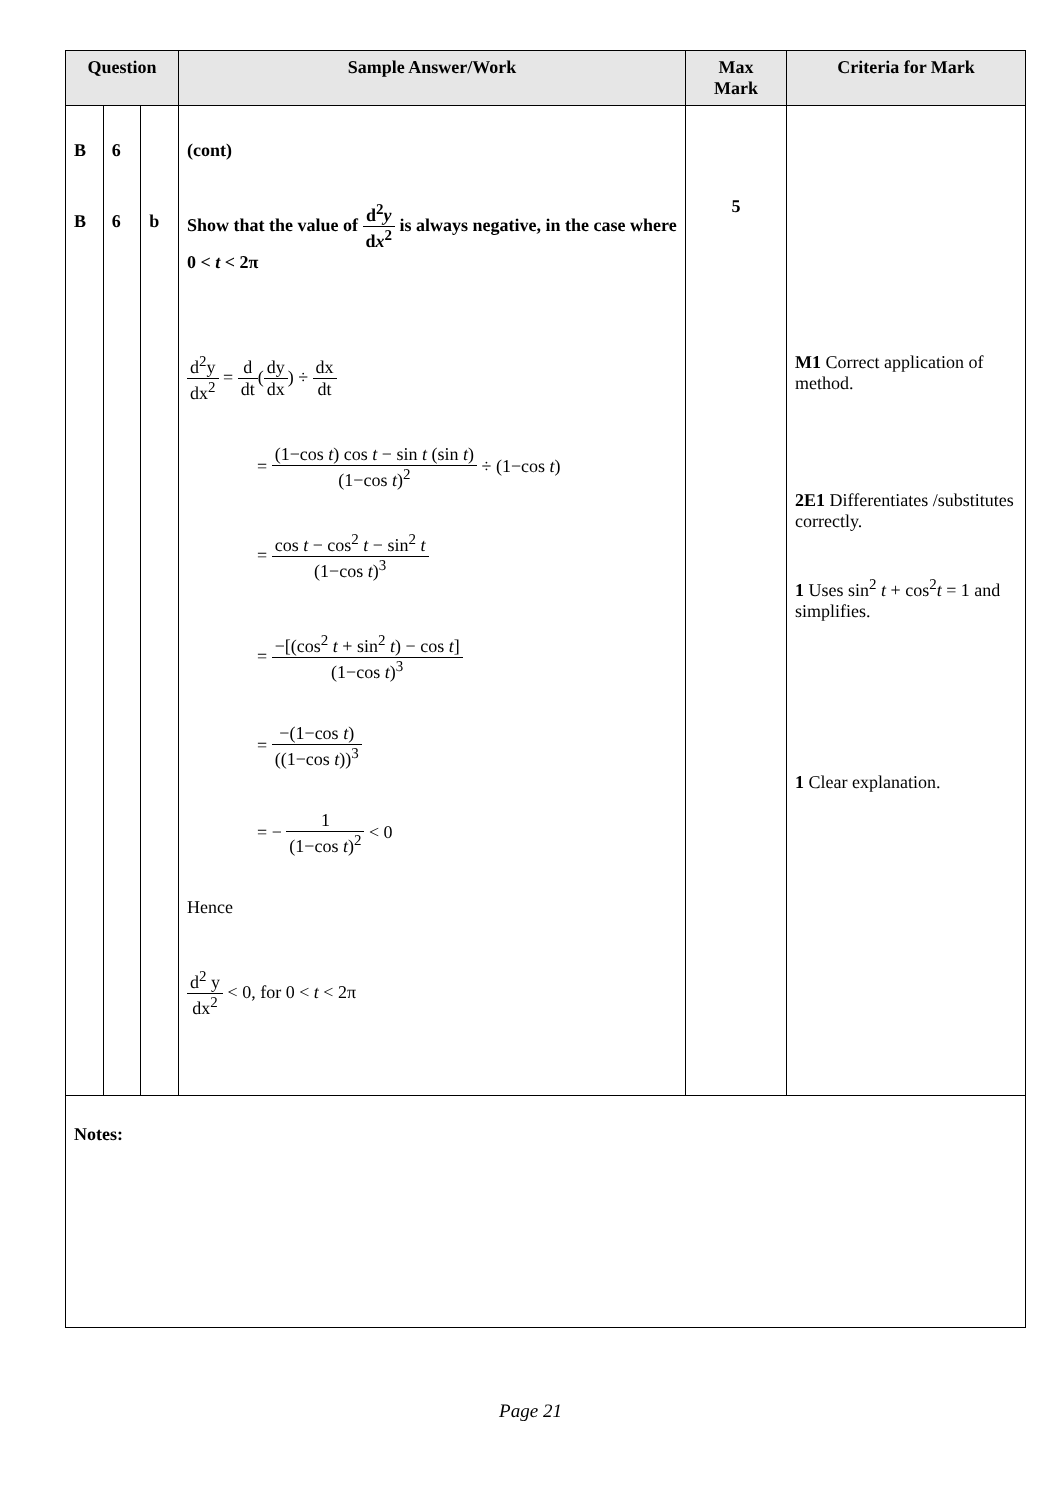| Question | | | Sample Answer/Work | Max Mark | Criteria for Mark |
| --- | --- | --- | --- | --- | --- |
| B B | 6 6 | b | (cont) Show that the value of d<sup>2</sup> y d x<sup>2</sup> is always negative, in the case where 0 < t < 2π d<sup>2</sup>y dx<sup>2</sup> = d dt ( dy dx ) ÷ dx dt = (1−cos t ) cos t − sin t (sin t ) (1−cos t )<sup>2</sup> ÷ (1−cos t ) = cos t − cos<sup>2</sup> t − sin<sup>2</sup> t (1−cos t )<sup>3</sup> = −[(cos<sup>2</sup> t + sin<sup>2</sup> t ) − cos t ] (1−cos t )<sup>3</sup> = −(1−cos t ) ((1−cos t ))<sup>3</sup> = − 1 (1−cos t )<sup>2</sup> < 0 Hence d<sup>2</sup> y dx<sup>2</sup> < 0, for 0 < t < 2π | 5 | M1 Correct application of method. 2E1 Differentiates /substitutes correctly. 1 Uses sin<sup>2</sup> t + cos<sup>2</sup> t = 1 and simplifies. 1 Clear explanation. |
| Notes: | | | | | |
Page 21